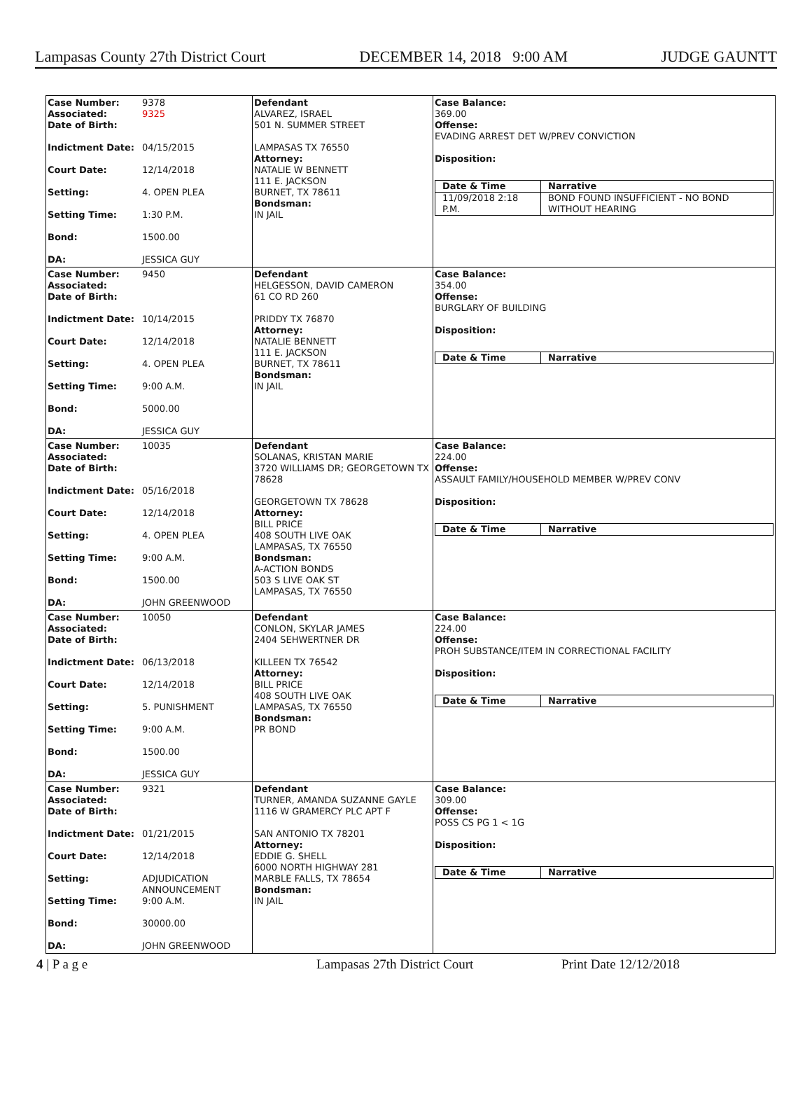Lampasas County 27th District Court DECEMBER 14, 2018 9:00 AM JUDGE GAUNTT
| Case Number: 9378 Associated: 9325 Date of Birth: Indictment Date: 04/15/2015 Court Date: 12/14/2018 Setting: 4. OPEN PLEA Setting Time: 1:30 P.M. Bond: 1500.00 DA: JESSICA GUY | Defendant ALVAREZ, ISRAEL 501 N. SUMMER STREET LAMPASAS TX 76550 Attorney: NATALIE W BENNETT 111 E. JACKSON BURNET, TX 78611 Bondsman: IN JAIL | Case Balance: 369.00 Offense: EVADING ARREST DET W/PREV CONVICTION Disposition: / Date & Time / Narrative / / --- / --- / / 11/09/2018 2:18 P.M. / BOND FOUND INSUFFICIENT - NO BOND WITHOUT HEARING / |
| Case Number: 9450 Associated: Date of Birth: Indictment Date: 10/14/2015 Court Date: 12/14/2018 Setting: 4. OPEN PLEA Setting Time: 9:00 A.M. Bond: 5000.00 DA: JESSICA GUY | Defendant HELGESSON, DAVID CAMERON 61 CO RD 260 PRIDDY TX 76870 Attorney: NATALIE BENNETT 111 E. JACKSON BURNET, TX 78611 Bondsman: IN JAIL | Case Balance: 354.00 Offense: BURGLARY OF BUILDING Disposition: / Date & Time / Narrative / / --- / --- / |
| Case Number: 10035 Associated: Date of Birth: Indictment Date: 05/16/2018 Court Date: 12/14/2018 Setting: 4. OPEN PLEA Setting Time: 9:00 A.M. Bond: 1500.00 DA: JOHN GREENWOOD | Defendant SOLANAS, KRISTAN MARIE 3720 WILLIAMS DR; GEORGETOWN TX 78628 GEORGETOWN TX 78628 Attorney: BILL PRICE 408 SOUTH LIVE OAK LAMPASAS, TX 76550 Bondsman: A-ACTION BONDS 503 S LIVE OAK ST LAMPASAS, TX 76550 | Case Balance: 224.00 Offense: ASSAULT FAMILY/HOUSEHOLD MEMBER W/PREV CONV Disposition: / Date & Time / Narrative / / --- / --- / |
| Case Number: 10050 Associated: Date of Birth: Indictment Date: 06/13/2018 Court Date: 12/14/2018 Setting: 5. PUNISHMENT Setting Time: 9:00 A.M. Bond: 1500.00 DA: JESSICA GUY | Defendant CONLON, SKYLAR JAMES 2404 SEHWERTNER DR KILLEEN TX 76542 Attorney: BILL PRICE 408 SOUTH LIVE OAK LAMPASAS, TX 76550 Bondsman: PR BOND | Case Balance: 224.00 Offense: PROH SUBSTANCE/ITEM IN CORRECTIONAL FACILITY Disposition: / Date & Time / Narrative / / --- / --- / |
| Case Number: 9321 Associated: Date of Birth: Indictment Date: 01/21/2015 Court Date: 12/14/2018 Setting: ADJUDICATION ANNOUNCEMENT Setting Time: 9:00 A.M. Bond: 30000.00 DA: JOHN GREENWOOD | Defendant TURNER, AMANDA SUZANNE GAYLE 1116 W GRAMERCY PLC APT F SAN ANTONIO TX 78201 Attorney: EDDIE G. SHELL 6000 NORTH HIGHWAY 281 MARBLE FALLS, TX 78654 Bondsman: IN JAIL | Case Balance: 309.00 Offense: POSS CS PG 1 < 1G Disposition: / Date & Time / Narrative / / --- / --- / |
4 | P a g e Lampasas 27th District Court Print Date 12/12/2018